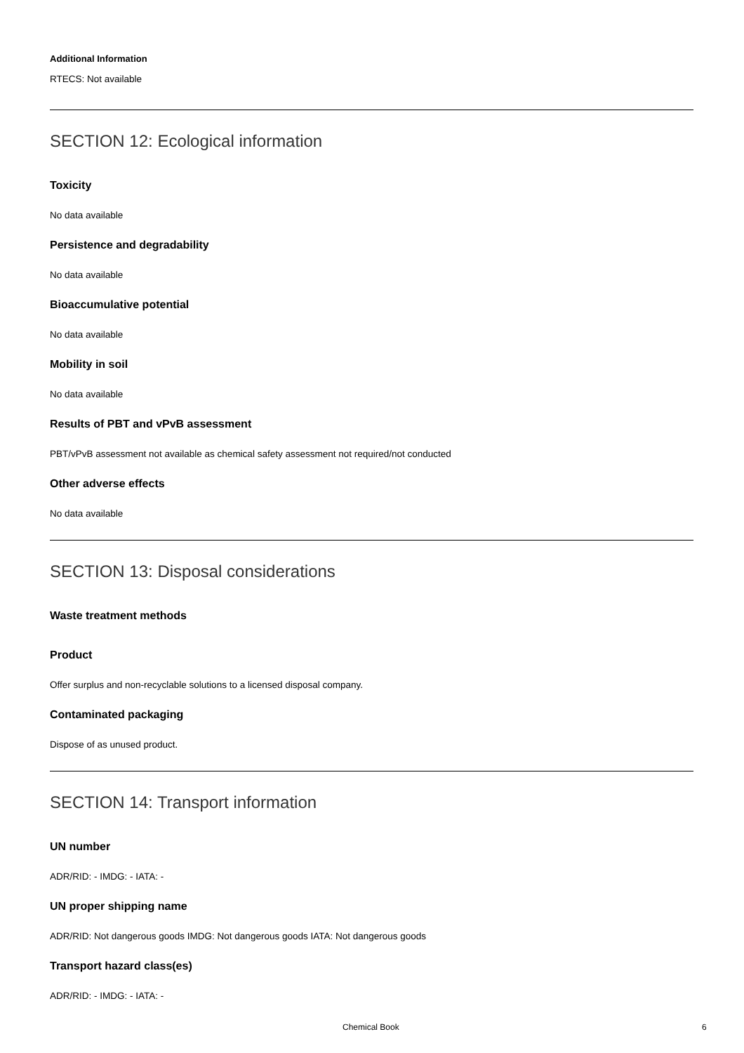Additional Information
RTECS: Not available
SECTION 12: Ecological information
Toxicity
No data available
Persistence and degradability
No data available
Bioaccumulative potential
No data available
Mobility in soil
No data available
Results of PBT and vPvB assessment
PBT/vPvB assessment not available as chemical safety assessment not required/not conducted
Other adverse effects
No data available
SECTION 13: Disposal considerations
Waste treatment methods
Product
Offer surplus and non-recyclable solutions to a licensed disposal company.
Contaminated packaging
Dispose of as unused product.
SECTION 14: Transport information
UN number
ADR/RID: - IMDG: - IATA: -
UN proper shipping name
ADR/RID: Not dangerous goods IMDG: Not dangerous goods IATA: Not dangerous goods
Transport hazard class(es)
ADR/RID: - IMDG: - IATA: -
Chemical Book 6